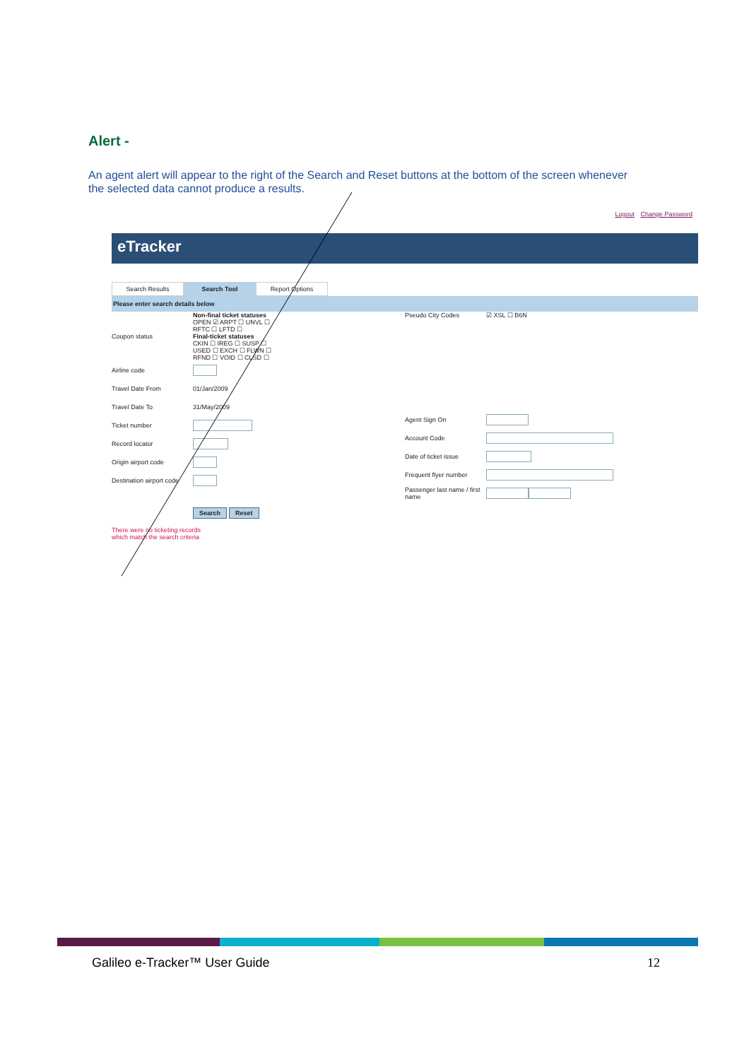Alert -
An agent alert will appear to the right of the Search and Reset buttons at the bottom of the screen whenever the selected data cannot produce a results.
Logout Change Password
eTracker
Search Results Search Tool Report Options
Please enter search details below
Coupon status Non-final ticket statuses
OPEN ☑ ARPT ☐ UNVL ☐
RFTC ☐ LFTD ☐
Final-ticket statuses
CKIN ☐ IREG ☐ SUSP ☐
USED ☐ EXCH ☐ FLWN ☐
RFND ☐ VOID ☐ CLSD ☐
Airline code
Travel Date From 01/Jan/2009
Travel Date To 31/May/2009
Ticket number
Record locator
Origin airport code
Destination airport code
Search Reset
There were no ticketing records
which match the search criteria
Pseudo City Codes ☑ XSL ☐ B6N
Agent Sign On
Account Code
Date of ticket issue
Frequent flyer number
Passenger last name / first name
Galileo e-Tracker™ User Guide 12